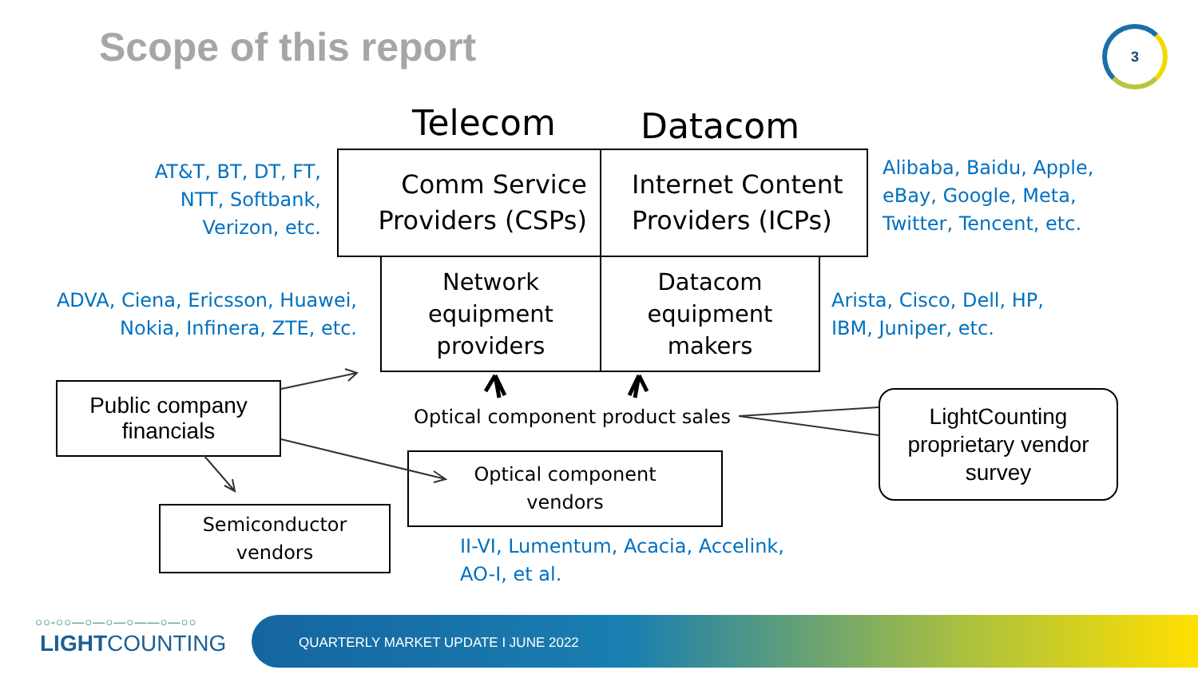Scope of this report 3
Telecom Datacom
AT&T, BT, DT, FT, NTT, Softbank, Verizon, etc.
Comm Service
Providers (CSPs)
Internet Content
Providers (ICPs)
Alibaba, Baidu, Apple, eBay, Google, Meta, Twitter, Tencent, etc.
ADVA, Ciena, Ericsson, Huawei, Nokia, Infinera, ZTE, etc.
Network
equipment
providers
Datacom
equipment
makers
Arista, Cisco, Dell, HP, IBM, Juniper, etc.
Public company
financials
Optical component product sales
LightCounting proprietary vendor survey
Optical component
vendors
Semiconductor
vendors
II-VI, Lumentum, Acacia, Accelink, AO-I, et al.
○○-○○—○—○—○——○—○○
LIGHTCOUNTING
QUARTERLY MARKET UPDATE I JUNE 2022